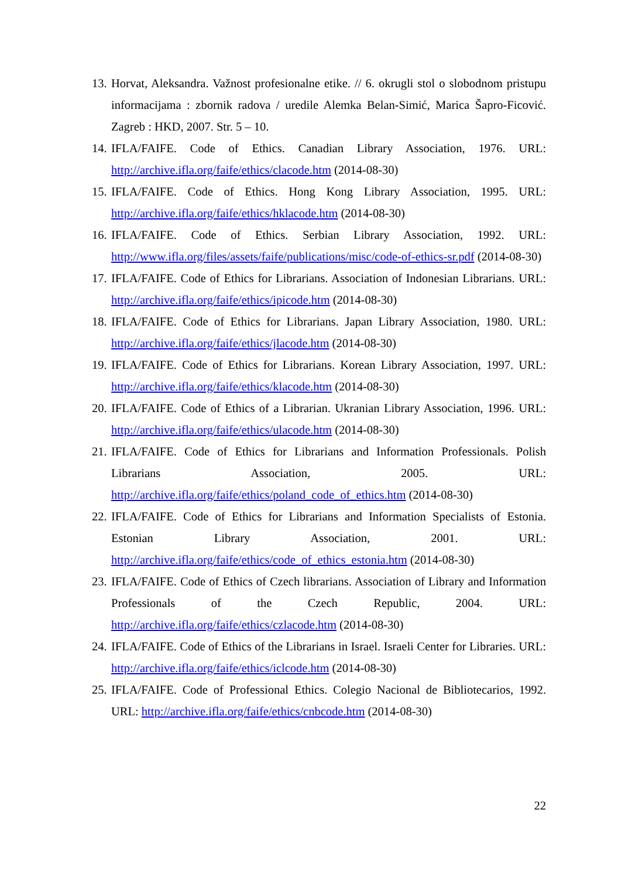13. Horvat, Aleksandra. Važnost profesionalne etike. // 6. okrugli stol o slobodnom pristupu informacijama : zbornik radova / uredile Alemka Belan-Simić, Marica Šapro-Ficović. Zagreb : HKD, 2007. Str. 5 – 10.
14. IFLA/FAIFE. Code of Ethics. Canadian Library Association, 1976. URL: http://archive.ifla.org/faife/ethics/clacode.htm (2014-08-30)
15. IFLA/FAIFE. Code of Ethics. Hong Kong Library Association, 1995. URL: http://archive.ifla.org/faife/ethics/hklacode.htm (2014-08-30)
16. IFLA/FAIFE. Code of Ethics. Serbian Library Association, 1992. URL: http://www.ifla.org/files/assets/faife/publications/misc/code-of-ethics-sr.pdf (2014-08-30)
17. IFLA/FAIFE. Code of Ethics for Librarians. Association of Indonesian Librarians. URL: http://archive.ifla.org/faife/ethics/ipicode.htm (2014-08-30)
18. IFLA/FAIFE. Code of Ethics for Librarians. Japan Library Association, 1980. URL: http://archive.ifla.org/faife/ethics/jlacode.htm (2014-08-30)
19. IFLA/FAIFE. Code of Ethics for Librarians. Korean Library Association, 1997. URL: http://archive.ifla.org/faife/ethics/klacode.htm (2014-08-30)
20. IFLA/FAIFE. Code of Ethics of a Librarian. Ukranian Library Association, 1996. URL: http://archive.ifla.org/faife/ethics/ulacode.htm (2014-08-30)
21. IFLA/FAIFE. Code of Ethics for Librarians and Information Professionals. Polish Librarians Association, 2005. URL: http://archive.ifla.org/faife/ethics/poland_code_of_ethics.htm (2014-08-30)
22. IFLA/FAIFE. Code of Ethics for Librarians and Information Specialists of Estonia. Estonian Library Association, 2001. URL: http://archive.ifla.org/faife/ethics/code_of_ethics_estonia.htm (2014-08-30)
23. IFLA/FAIFE. Code of Ethics of Czech librarians. Association of Library and Information Professionals of the Czech Republic, 2004. URL: http://archive.ifla.org/faife/ethics/czlacode.htm (2014-08-30)
24. IFLA/FAIFE. Code of Ethics of the Librarians in Israel. Israeli Center for Libraries. URL: http://archive.ifla.org/faife/ethics/iclcode.htm (2014-08-30)
25. IFLA/FAIFE. Code of Professional Ethics. Colegio Nacional de Bibliotecarios, 1992. URL: http://archive.ifla.org/faife/ethics/cnbcode.htm (2014-08-30)
22